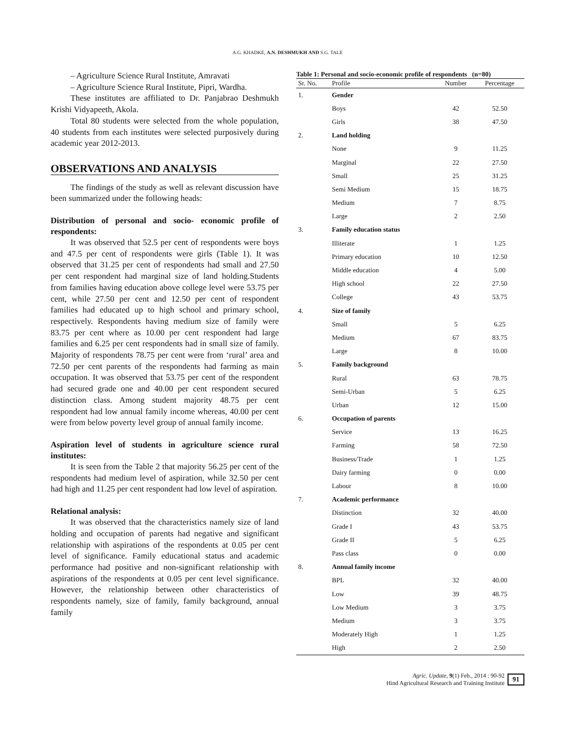A.G. KHADKE, A.N. DESHMUKH AND S.G. TALE
– Agriculture Science Rural Institute, Amravati
– Agriculture Science Rural Institute, Pipri, Wardha.
These institutes are affiliated to Dr. Panjabrao Deshmukh Krishi Vidyapeeth, Akola.
Total 80 students were selected from the whole population, 40 students from each institutes were selected purposively during academic year 2012-2013.
OBSERVATIONS AND ANALYSIS
The findings of the study as well as relevant discussion have been summarized under the following heads:
Distribution of personal and socio- economic profile of respondents:
It was observed that 52.5 per cent of respondents were boys and 47.5 per cent of respondents were girls (Table 1). It was observed that 31.25 per cent of respondents had small and 27.50 per cent respondent had marginal size of land holding.Students from families having education above college level were 53.75 per cent, while 27.50 per cent and 12.50 per cent of respondent families had educated up to high school and primary school, respectively. Respondents having medium size of family were 83.75 per cent where as 10.00 per cent respondent had large families and 6.25 per cent respondents had in small size of family. Majority of respondents 78.75 per cent were from ‘rural’ area and 72.50 per cent parents of the respondents had farming as main occupation. It was observed that 53.75 per cent of the respondent had secured grade one and 40.00 per cent respondent secured distinction class. Among student majority 48.75 per cent respondent had low annual family income whereas, 40.00 per cent were from below poverty level group of annual family income.
Aspiration level of students in agriculture science rural institutes:
It is seen from the Table 2 that majority 56.25 per cent of the respondents had medium level of aspiration, while 32.50 per cent had high and 11.25 per cent respondent had low level of aspiration.
Relational analysis:
It was observed that the characteristics namely size of land holding and occupation of parents had negative and significant relationship with aspirations of the respondents at 0.05 per cent level of significance. Family educational status and academic performance had positive and non-significant relationship with aspirations of the respondents at 0.05 per cent level significance. However, the relationship between other characteristics of respondents namely, size of family, family background, annual family
Table 1: Personal and socio-economic profile of respondents (n=80)
| Sr. No. | Profile | Number | Percentage |
| --- | --- | --- | --- |
| 1. | Gender | | |
| | Boys | 42 | 52.50 |
| | Girls | 38 | 47.50 |
| 2. | Land holding | | |
| | None | 9 | 11.25 |
| | Marginal | 22 | 27.50 |
| | Small | 25 | 31.25 |
| | Semi Medium | 15 | 18.75 |
| | Medium | 7 | 8.75 |
| | Large | 2 | 2.50 |
| 3. | Family education status | | |
| | Illiterate | 1 | 1.25 |
| | Primary education | 10 | 12.50 |
| | Middle education | 4 | 5.00 |
| | High school | 22 | 27.50 |
| | College | 43 | 53.75 |
| 4. | Size of family | | |
| | Small | 5 | 6.25 |
| | Medium | 67 | 83.75 |
| | Large | 8 | 10.00 |
| 5. | Family background | | |
| | Rural | 63 | 78.75 |
| | Semi-Urban | 5 | 6.25 |
| | Urban | 12 | 15.00 |
| 6. | Occupation of parents | | |
| | Service | 13 | 16.25 |
| | Farming | 58 | 72.50 |
| | Business/Trade | 1 | 1.25 |
| | Dairy farming | 0 | 0.00 |
| | Labour | 8 | 10.00 |
| 7. | Academic performance | | |
| | Distinction | 32 | 40.00 |
| | Grade I | 43 | 53.75 |
| | Grade II | 5 | 6.25 |
| | Pass class | 0 | 0.00 |
| 8. | Annual family income | | |
| | BPL | 32 | 40.00 |
| | Low | 39 | 48.75 |
| | Low Medium | 3 | 3.75 |
| | Medium | 3 | 3.75 |
| | Moderately High | 1 | 1.25 |
| | High | 2 | 2.50 |
Agric. Update, 9(1) Feb., 2014 : 90-92
Hind Agricultural Research and Training Institute
91